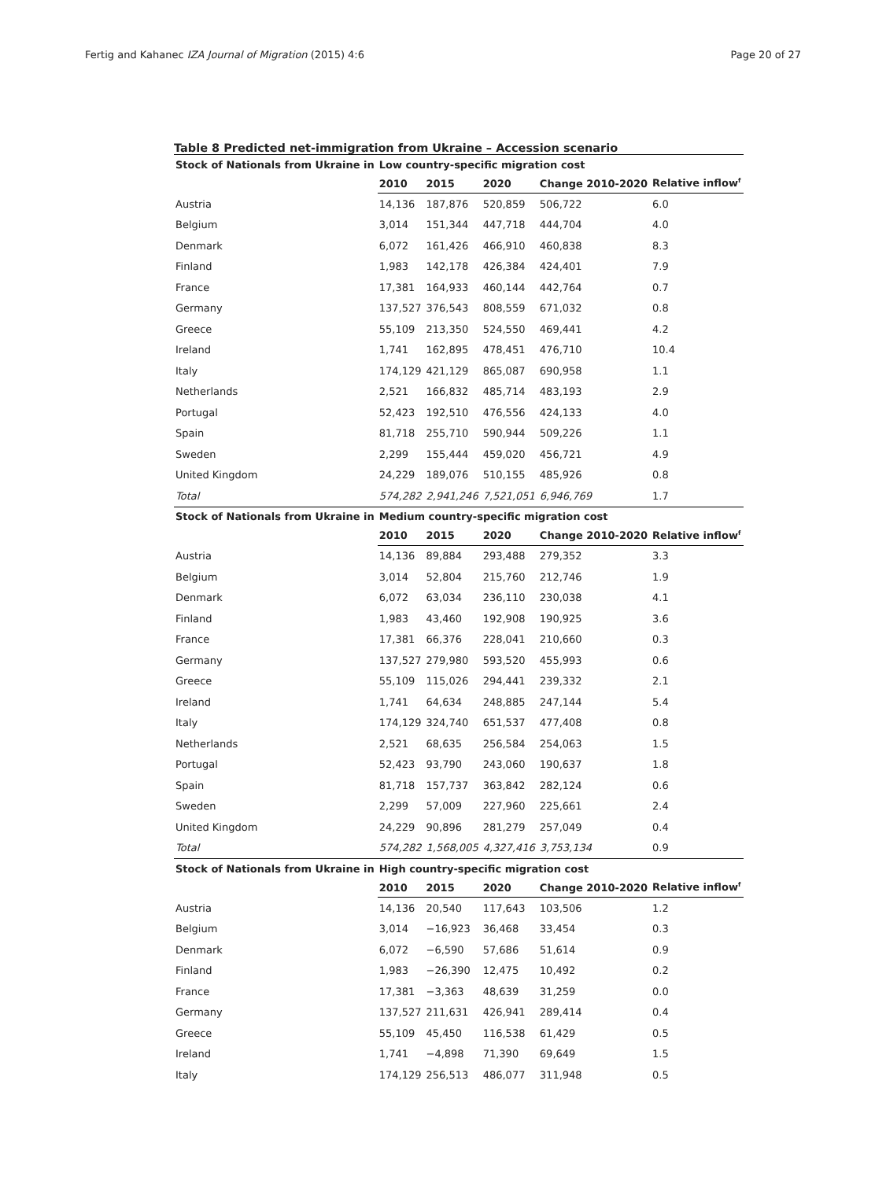Fertig and Kahanec IZA Journal of Migration (2015) 4:6 Page 20 of 27
Table 8 Predicted net-immigration from Ukraine – Accession scenario
| Stock of Nationals from Ukraine in | Low country-specific migration cost | | | | |
| --- | --- | --- | --- | --- | --- |
| | 2010 | 2015 | 2020 | Change 2010-2020 | Relative inflow<sup>f</sup> |
| Austria | 14,136 | 187,876 | 520,859 | 506,722 | 6.0 |
| Belgium | 3,014 | 151,344 | 447,718 | 444,704 | 4.0 |
| Denmark | 6,072 | 161,426 | 466,910 | 460,838 | 8.3 |
| Finland | 1,983 | 142,178 | 426,384 | 424,401 | 7.9 |
| France | 17,381 | 164,933 | 460,144 | 442,764 | 0.7 |
| Germany | 137,527 | 376,543 | 808,559 | 671,032 | 0.8 |
| Greece | 55,109 | 213,350 | 524,550 | 469,441 | 4.2 |
| Ireland | 1,741 | 162,895 | 478,451 | 476,710 | 10.4 |
| Italy | 174,129 | 421,129 | 865,087 | 690,958 | 1.1 |
| Netherlands | 2,521 | 166,832 | 485,714 | 483,193 | 2.9 |
| Portugal | 52,423 | 192,510 | 476,556 | 424,133 | 4.0 |
| Spain | 81,718 | 255,710 | 590,944 | 509,226 | 1.1 |
| Sweden | 2,299 | 155,444 | 459,020 | 456,721 | 4.9 |
| United Kingdom | 24,229 | 189,076 | 510,155 | 485,926 | 0.8 |
| Total | 574,282 | 2,941,246 | 7,521,051 | 6,946,769 | 1.7 |
| Stock of Nationals from Ukraine in | Medium country-specific migration cost | | | | |
| | 2010 | 2015 | 2020 | Change 2010-2020 | Relative inflow<sup>f</sup> |
| Austria | 14,136 | 89,884 | 293,488 | 279,352 | 3.3 |
| Belgium | 3,014 | 52,804 | 215,760 | 212,746 | 1.9 |
| Denmark | 6,072 | 63,034 | 236,110 | 230,038 | 4.1 |
| Finland | 1,983 | 43,460 | 192,908 | 190,925 | 3.6 |
| France | 17,381 | 66,376 | 228,041 | 210,660 | 0.3 |
| Germany | 137,527 | 279,980 | 593,520 | 455,993 | 0.6 |
| Greece | 55,109 | 115,026 | 294,441 | 239,332 | 2.1 |
| Ireland | 1,741 | 64,634 | 248,885 | 247,144 | 5.4 |
| Italy | 174,129 | 324,740 | 651,537 | 477,408 | 0.8 |
| Netherlands | 2,521 | 68,635 | 256,584 | 254,063 | 1.5 |
| Portugal | 52,423 | 93,790 | 243,060 | 190,637 | 1.8 |
| Spain | 81,718 | 157,737 | 363,842 | 282,124 | 0.6 |
| Sweden | 2,299 | 57,009 | 227,960 | 225,661 | 2.4 |
| United Kingdom | 24,229 | 90,896 | 281,279 | 257,049 | 0.4 |
| Total | 574,282 | 1,568,005 | 4,327,416 | 3,753,134 | 0.9 |
| Stock of Nationals from Ukraine in | High country-specific migration cost | | | | |
| | 2010 | 2015 | 2020 | Change 2010-2020 | Relative inflow<sup>f</sup> |
| Austria | 14,136 | 20,540 | 117,643 | 103,506 | 1.2 |
| Belgium | 3,014 | −16,923 | 36,468 | 33,454 | 0.3 |
| Denmark | 6,072 | −6,590 | 57,686 | 51,614 | 0.9 |
| Finland | 1,983 | −26,390 | 12,475 | 10,492 | 0.2 |
| France | 17,381 | −3,363 | 48,639 | 31,259 | 0.0 |
| Germany | 137,527 | 211,631 | 426,941 | 289,414 | 0.4 |
| Greece | 55,109 | 45,450 | 116,538 | 61,429 | 0.5 |
| Ireland | 1,741 | −4,898 | 71,390 | 69,649 | 1.5 |
| Italy | 174,129 | 256,513 | 486,077 | 311,948 | 0.5 |